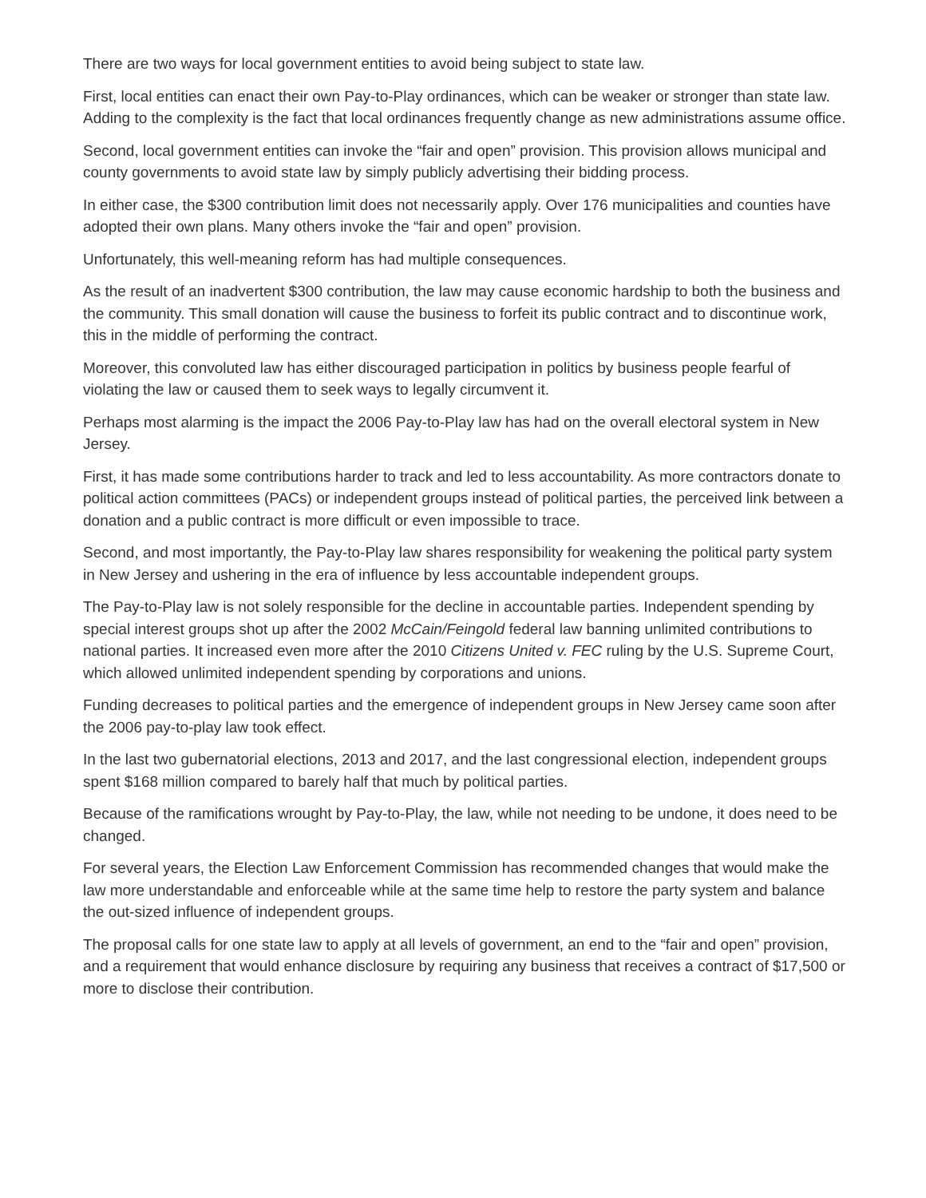There are two ways for local government entities to avoid being subject to state law.
First, local entities can enact their own Pay-to-Play ordinances, which can be weaker or stronger than state law. Adding to the complexity is the fact that local ordinances frequently change as new administrations assume office.
Second, local government entities can invoke the “fair and open” provision. This provision allows municipal and county governments to avoid state law by simply publicly advertising their bidding process.
In either case, the $300 contribution limit does not necessarily apply. Over 176 municipalities and counties have adopted their own plans. Many others invoke the “fair and open” provision.
Unfortunately, this well-meaning reform has had multiple consequences.
As the result of an inadvertent $300 contribution, the law may cause economic hardship to both the business and the community. This small donation will cause the business to forfeit its public contract and to discontinue work, this in the middle of performing the contract.
Moreover, this convoluted law has either discouraged participation in politics by business people fearful of violating the law or caused them to seek ways to legally circumvent it.
Perhaps most alarming is the impact the 2006 Pay-to-Play law has had on the overall electoral system in New Jersey.
First, it has made some contributions harder to track and led to less accountability. As more contractors donate to political action committees (PACs) or independent groups instead of political parties, the perceived link between a donation and a public contract is more difficult or even impossible to trace.
Second, and most importantly, the Pay-to-Play law shares responsibility for weakening the political party system in New Jersey and ushering in the era of influence by less accountable independent groups.
The Pay-to-Play law is not solely responsible for the decline in accountable parties. Independent spending by special interest groups shot up after the 2002 McCain/Feingold federal law banning unlimited contributions to national parties. It increased even more after the 2010 Citizens United v. FEC ruling by the U.S. Supreme Court, which allowed unlimited independent spending by corporations and unions.
Funding decreases to political parties and the emergence of independent groups in New Jersey came soon after the 2006 pay-to-play law took effect.
In the last two gubernatorial elections, 2013 and 2017, and the last congressional election, independent groups spent $168 million compared to barely half that much by political parties.
Because of the ramifications wrought by Pay-to-Play, the law, while not needing to be undone, it does need to be changed.
For several years, the Election Law Enforcement Commission has recommended changes that would make the law more understandable and enforceable while at the same time help to restore the party system and balance the out-sized influence of independent groups.
The proposal calls for one state law to apply at all levels of government, an end to the “fair and open” provision, and a requirement that would enhance disclosure by requiring any business that receives a contract of $17,500 or more to disclose their contribution.